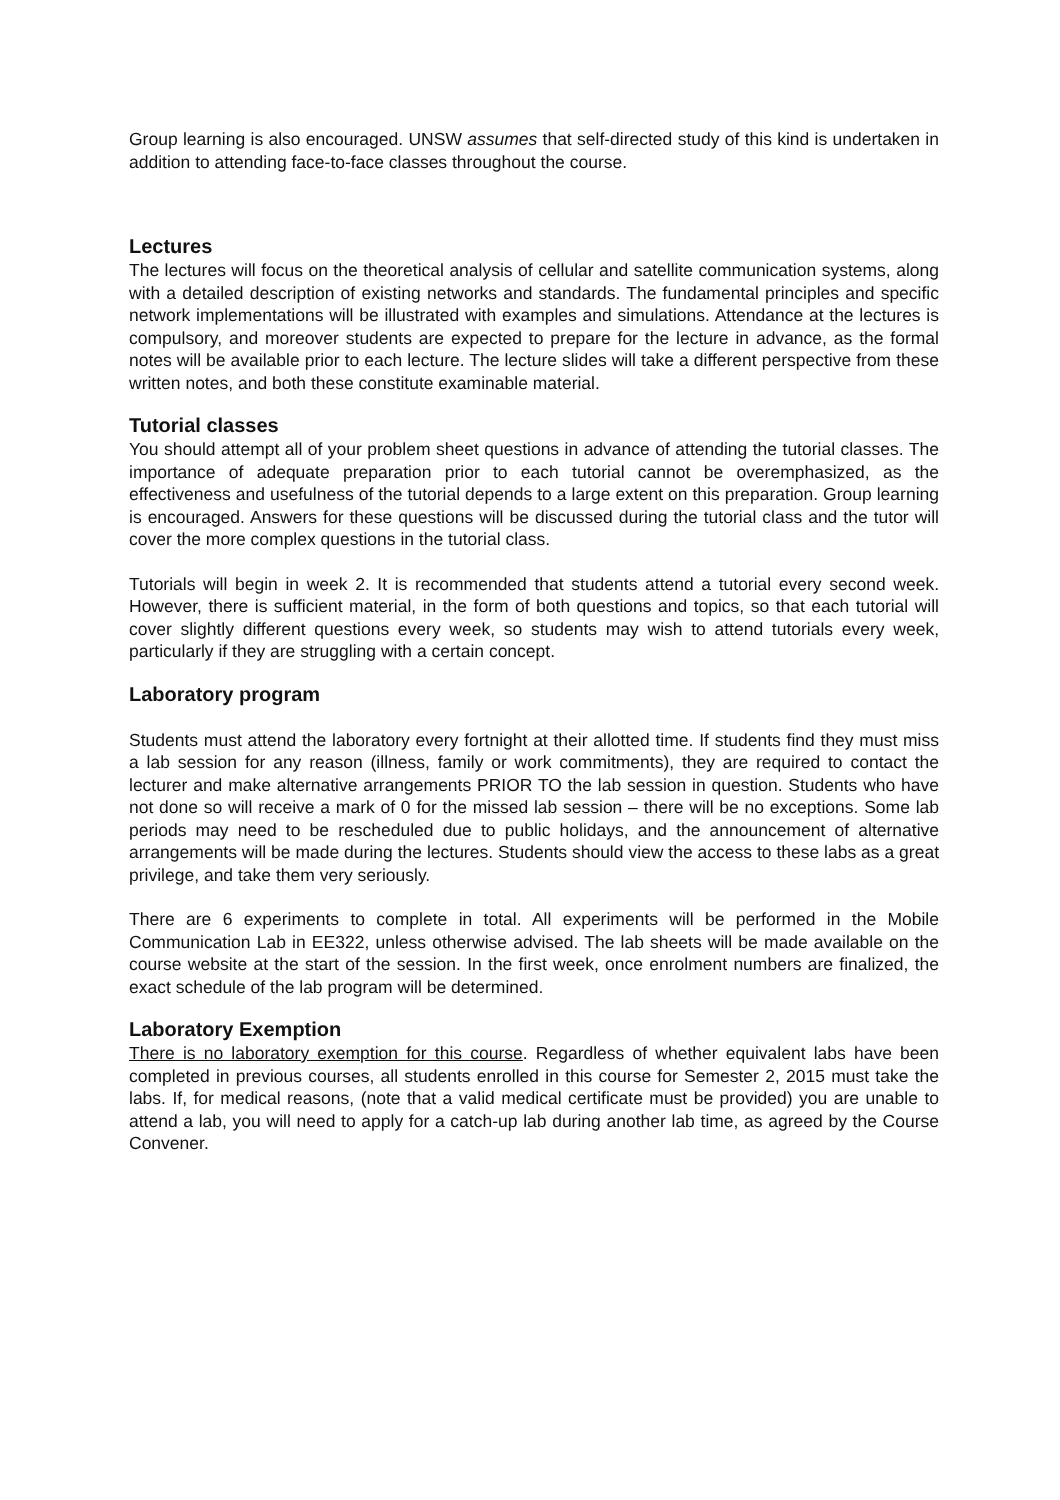Group learning is also encouraged. UNSW assumes that self-directed study of this kind is undertaken in addition to attending face-to-face classes throughout the course.
Lectures
The lectures will focus on the theoretical analysis of cellular and satellite communication systems, along with a detailed description of existing networks and standards. The fundamental principles and specific network implementations will be illustrated with examples and simulations. Attendance at the lectures is compulsory, and moreover students are expected to prepare for the lecture in advance, as the formal notes will be available prior to each lecture. The lecture slides will take a different perspective from these written notes, and both these constitute examinable material.
Tutorial classes
You should attempt all of your problem sheet questions in advance of attending the tutorial classes. The importance of adequate preparation prior to each tutorial cannot be overemphasized, as the effectiveness and usefulness of the tutorial depends to a large extent on this preparation. Group learning is encouraged. Answers for these questions will be discussed during the tutorial class and the tutor will cover the more complex questions in the tutorial class.
Tutorials will begin in week 2. It is recommended that students attend a tutorial every second week. However, there is sufficient material, in the form of both questions and topics, so that each tutorial will cover slightly different questions every week, so students may wish to attend tutorials every week, particularly if they are struggling with a certain concept.
Laboratory program
Students must attend the laboratory every fortnight at their allotted time. If students find they must miss a lab session for any reason (illness, family or work commitments), they are required to contact the lecturer and make alternative arrangements PRIOR TO the lab session in question. Students who have not done so will receive a mark of 0 for the missed lab session – there will be no exceptions. Some lab periods may need to be rescheduled due to public holidays, and the announcement of alternative arrangements will be made during the lectures. Students should view the access to these labs as a great privilege, and take them very seriously.
There are 6 experiments to complete in total. All experiments will be performed in the Mobile Communication Lab in EE322, unless otherwise advised. The lab sheets will be made available on the course website at the start of the session. In the first week, once enrolment numbers are finalized, the exact schedule of the lab program will be determined.
Laboratory Exemption
There is no laboratory exemption for this course. Regardless of whether equivalent labs have been completed in previous courses, all students enrolled in this course for Semester 2, 2015 must take the labs. If, for medical reasons, (note that a valid medical certificate must be provided) you are unable to attend a lab, you will need to apply for a catch-up lab during another lab time, as agreed by the Course Convener.